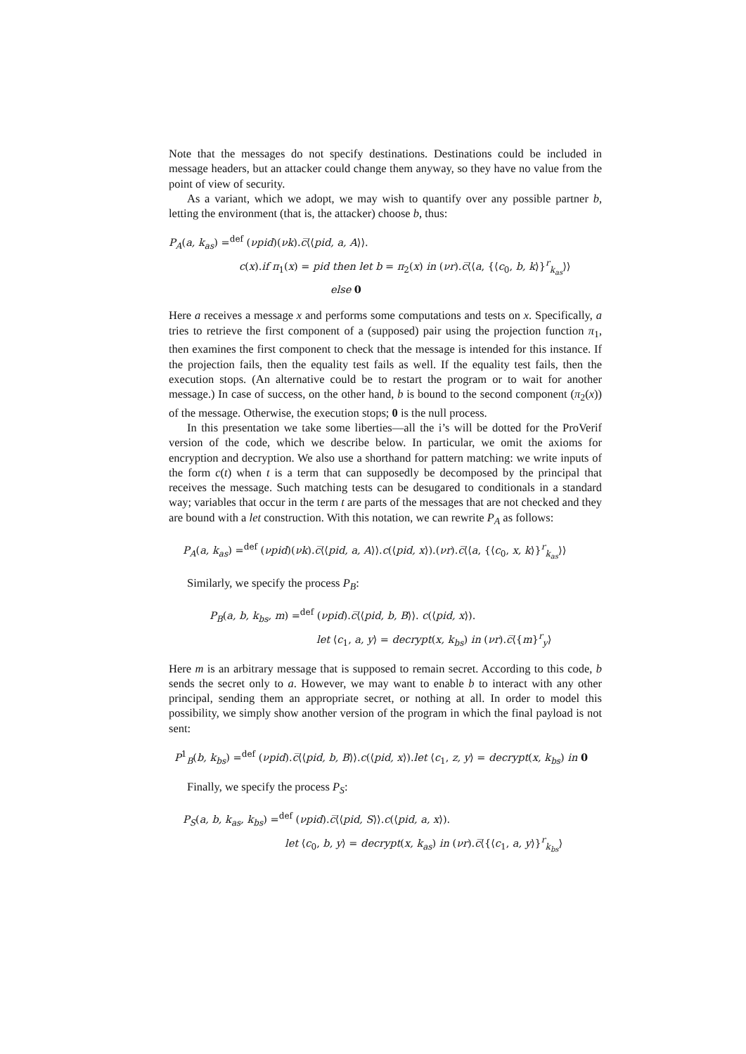Note that the messages do not specify destinations. Destinations could be included in message headers, but an attacker could change them anyway, so they have no value from the point of view of security.
As a variant, which we adopt, we may wish to quantify over any possible partner b, letting the environment (that is, the attacker) choose b, thus:
P<sub>A</sub>(a, k<sub>as</sub>) =<sup>def</sup> (νpid)(νk).c̅⟨⟨pid, a, A⟩⟩.
c(x).if π<sub>1</sub>(x) = pid then let b = π<sub>2</sub>(x) in (νr).c̅⟨⟨a, {⟨c<sub>0</sub>, b, k⟩}<sup>r</sup><sub>k<sub>as</sub></sub>⟩⟩
else 0
Here a receives a message x and performs some computations and tests on x. Specifically, a tries to retrieve the first component of a (supposed) pair using the projection function π<sub>1</sub>, then examines the first component to check that the message is intended for this instance. If the projection fails, then the equality test fails as well. If the equality test fails, then the execution stops. (An alternative could be to restart the program or to wait for another message.) In case of success, on the other hand, b is bound to the second component (π<sub>2</sub>(x)) of the message. Otherwise, the execution stops; 0 is the null process.
In this presentation we take some liberties—all the i’s will be dotted for the ProVerif version of the code, which we describe below. In particular, we omit the axioms for encryption and decryption. We also use a shorthand for pattern matching: we write inputs of the form c(t) when t is a term that can supposedly be decomposed by the principal that receives the message. Such matching tests can be desugared to conditionals in a standard way; variables that occur in the term t are parts of the messages that are not checked and they are bound with a let construction. With this notation, we can rewrite P<sub>A</sub> as follows:
P<sub>A</sub>(a, k<sub>as</sub>) =<sup>def</sup> (νpid)(νk).c̅⟨⟨pid, a, A⟩⟩.c(⟨pid, x⟩).(νr).c̅⟨⟨a, {⟨c<sub>0</sub>, x, k⟩}<sup>r</sup><sub>k<sub>as</sub></sub>⟩⟩
Similarly, we specify the process P<sub>B</sub>:
P<sub>B</sub>(a, b, k<sub>bs</sub>, m) =<sup>def</sup> (νpid).c̅⟨⟨pid, b, B⟩⟩. c(⟨pid, x⟩).
let ⟨c<sub>1</sub>, a, y⟩ = decrypt(x, k<sub>bs</sub>) in (νr).c̅⟨{m}<sup>r</sup><sub>y</sub>⟩
Here m is an arbitrary message that is supposed to remain secret. According to this code, b sends the secret only to a. However, we may want to enable b to interact with any other principal, sending them an appropriate secret, or nothing at all. In order to model this possibility, we simply show another version of the program in which the final payload is not sent:
P<sup>1</sup><sub>B</sub>(b, k<sub>bs</sub>) =<sup>def</sup> (νpid).c̅⟨⟨pid, b, B⟩⟩.c(⟨pid, x⟩).let ⟨c<sub>1</sub>, z, y⟩ = decrypt(x, k<sub>bs</sub>) in 0
Finally, we specify the process P<sub>S</sub>:
P<sub>S</sub>(a, b, k<sub>as</sub>, k<sub>bs</sub>) =<sup>def</sup> (νpid).c̅⟨⟨pid, S⟩⟩.c(⟨pid, a, x⟩).
let ⟨c<sub>0</sub>, b, y⟩ = decrypt(x, k<sub>as</sub>) in (νr).c̅⟨{⟨c<sub>1</sub>, a, y⟩}<sup>r</sup><sub>k<sub>bs</sub></sub>⟩